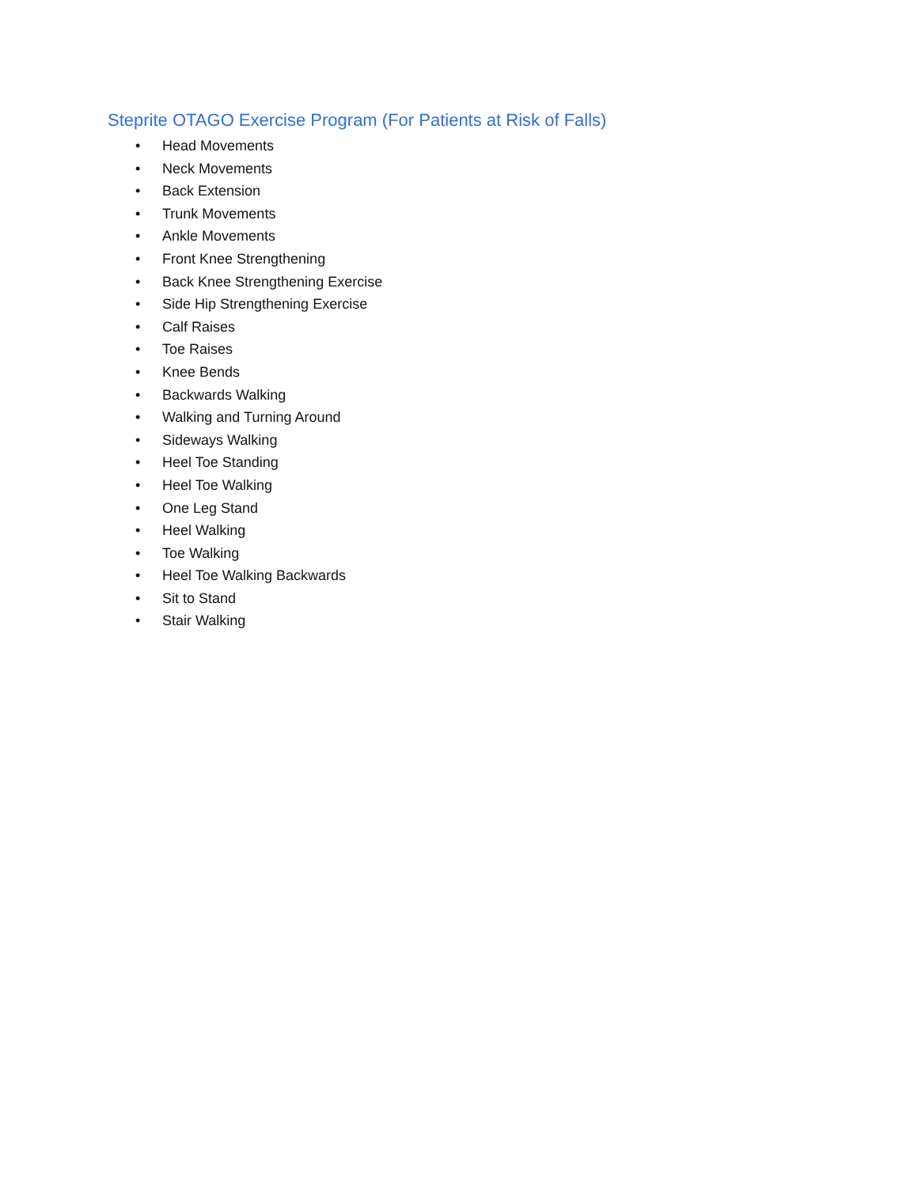Steprite OTAGO Exercise Program (For Patients at Risk of Falls)
• Head Movements
• Neck Movements
• Back Extension
• Trunk Movements
• Ankle Movements
• Front Knee Strengthening
• Back Knee Strengthening Exercise
• Side Hip Strengthening Exercise
• Calf Raises
• Toe Raises
• Knee Bends
• Backwards Walking
• Walking and Turning Around
• Sideways Walking
• Heel Toe Standing
• Heel Toe Walking
• One Leg Stand
• Heel Walking
• Toe Walking
• Heel Toe Walking Backwards
• Sit to Stand
• Stair Walking